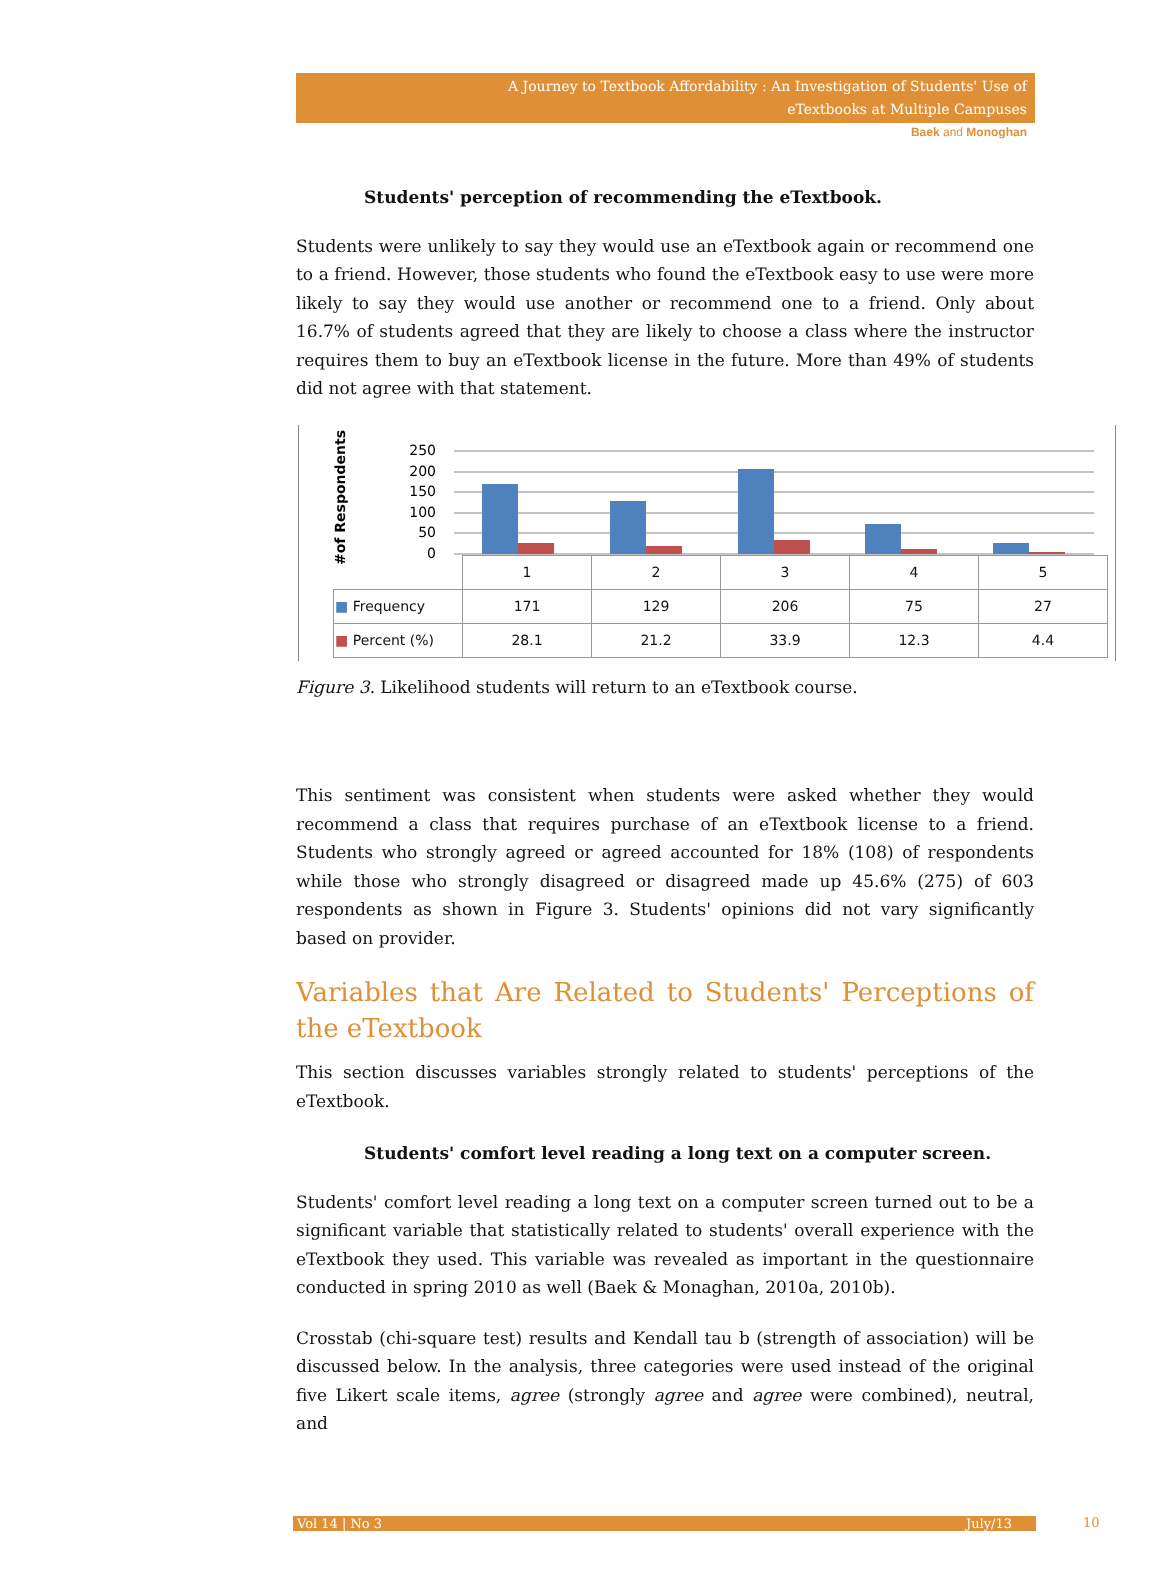A Journey to Textbook Affordability : An Investigation of Students' Use of
eTextbooks at Multiple Campuses
Baek and Monoghan
Students' perception of recommending the eTextbook.
Students were unlikely to say they would use an eTextbook again or recommend one to a friend. However, those students who found the eTextbook easy to use were more likely to say they would use another or recommend one to a friend. Only about 16.7% of students agreed that they are likely to choose a class where the instructor requires them to buy an eTextbook license in the future. More than 49% of students did not agree with that statement.
#of Respondents
250
200
150
100
50
0
| | 1 | 2 | 3 | 4 | 5 |
| --- | --- | --- | --- | --- | --- |
| ■ Frequency | 171 | 129 | 206 | 75 | 27 |
| ■ Percent (%) | 28.1 | 21.2 | 33.9 | 12.3 | 4.4 |
Figure 3. Likelihood students will return to an eTextbook course.
This sentiment was consistent when students were asked whether they would recommend a class that requires purchase of an eTextbook license to a friend. Students who strongly agreed or agreed accounted for 18% (108) of respondents while those who strongly disagreed or disagreed made up 45.6% (275) of 603 respondents as shown in Figure 3. Students' opinions did not vary significantly based on provider.
Variables that Are Related to Students' Perceptions of the eTextbook
This section discusses variables strongly related to students' perceptions of the eTextbook.
Students' comfort level reading a long text on a computer screen.
Students' comfort level reading a long text on a computer screen turned out to be a significant variable that statistically related to students' overall experience with the eTextbook they used. This variable was revealed as important in the questionnaire conducted in spring 2010 as well (Baek & Monaghan, 2010a, 2010b).
Crosstab (chi-square test) results and Kendall tau b (strength of association) will be discussed below. In the analysis, three categories were used instead of the original five Likert scale items, agree (strongly agree and agree were combined), neutral, and
Vol 14 | No 3 July/13 10